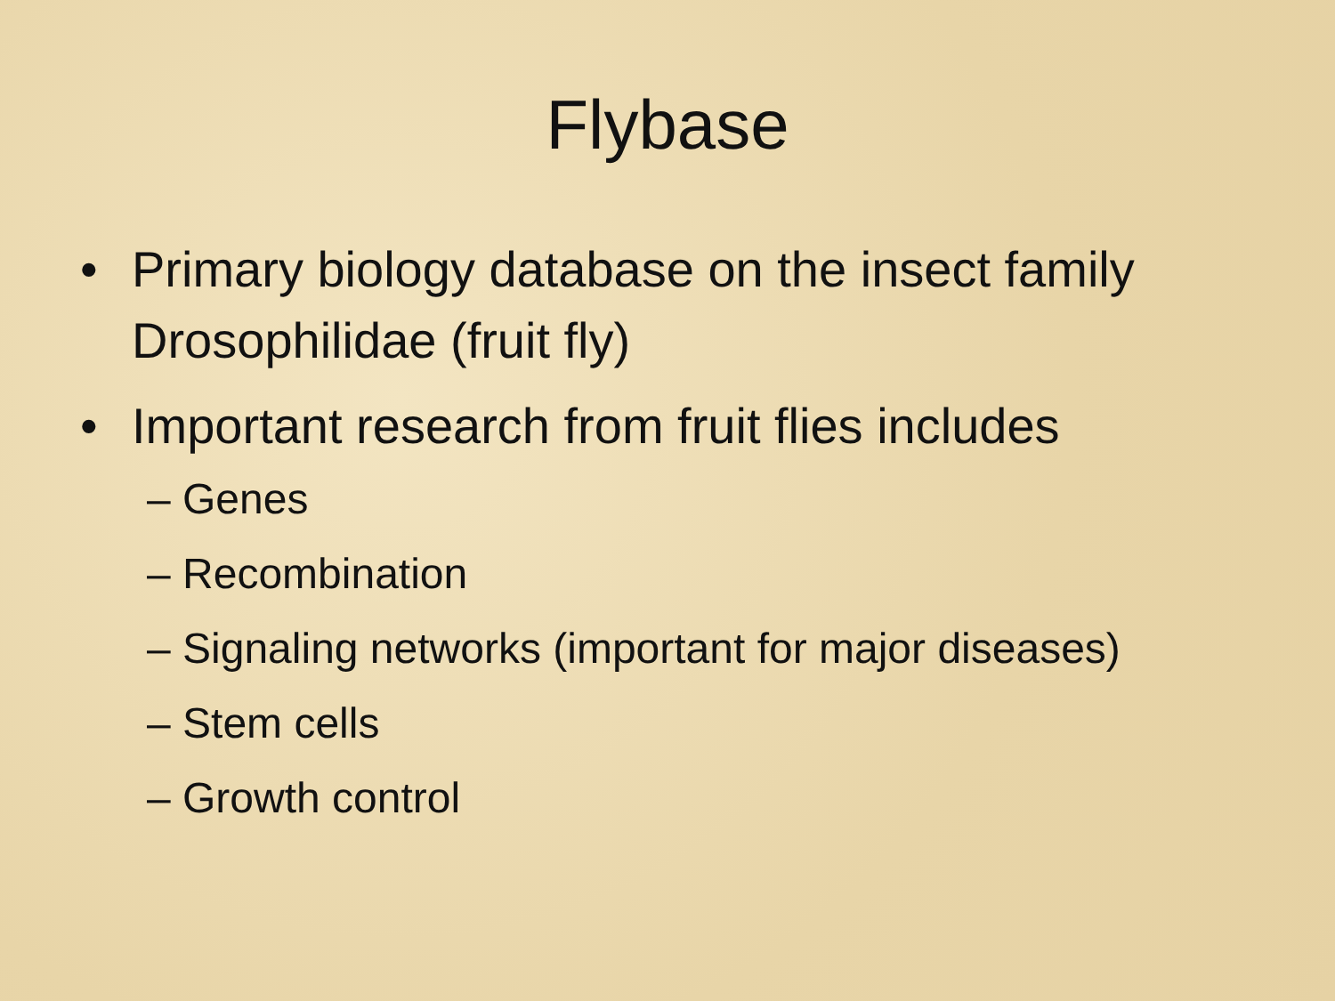Flybase
• Primary biology database on the insect family Drosophilidae (fruit fly)
• Important research from fruit flies includes
– Genes
– Recombination
– Signaling networks (important for major diseases)
– Stem cells
– Growth control